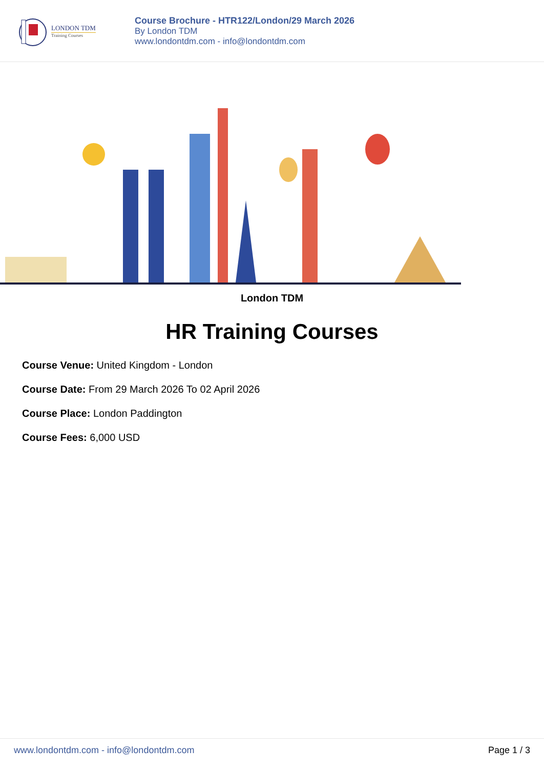LONDON TDM
Training Courses
Course Brochure - HTR122/London/29 March 2026
By London TDM
www.londontdm.com - info@londontdm.com
London TDM
HR Training Courses
Course Venue: United Kingdom - London
Course Date: From 29 March 2026 To 02 April 2026
Course Place: London Paddington
Course Fees: 6,000 USD
www.londontdm.com - info@londontdm.com Page 1 / 3